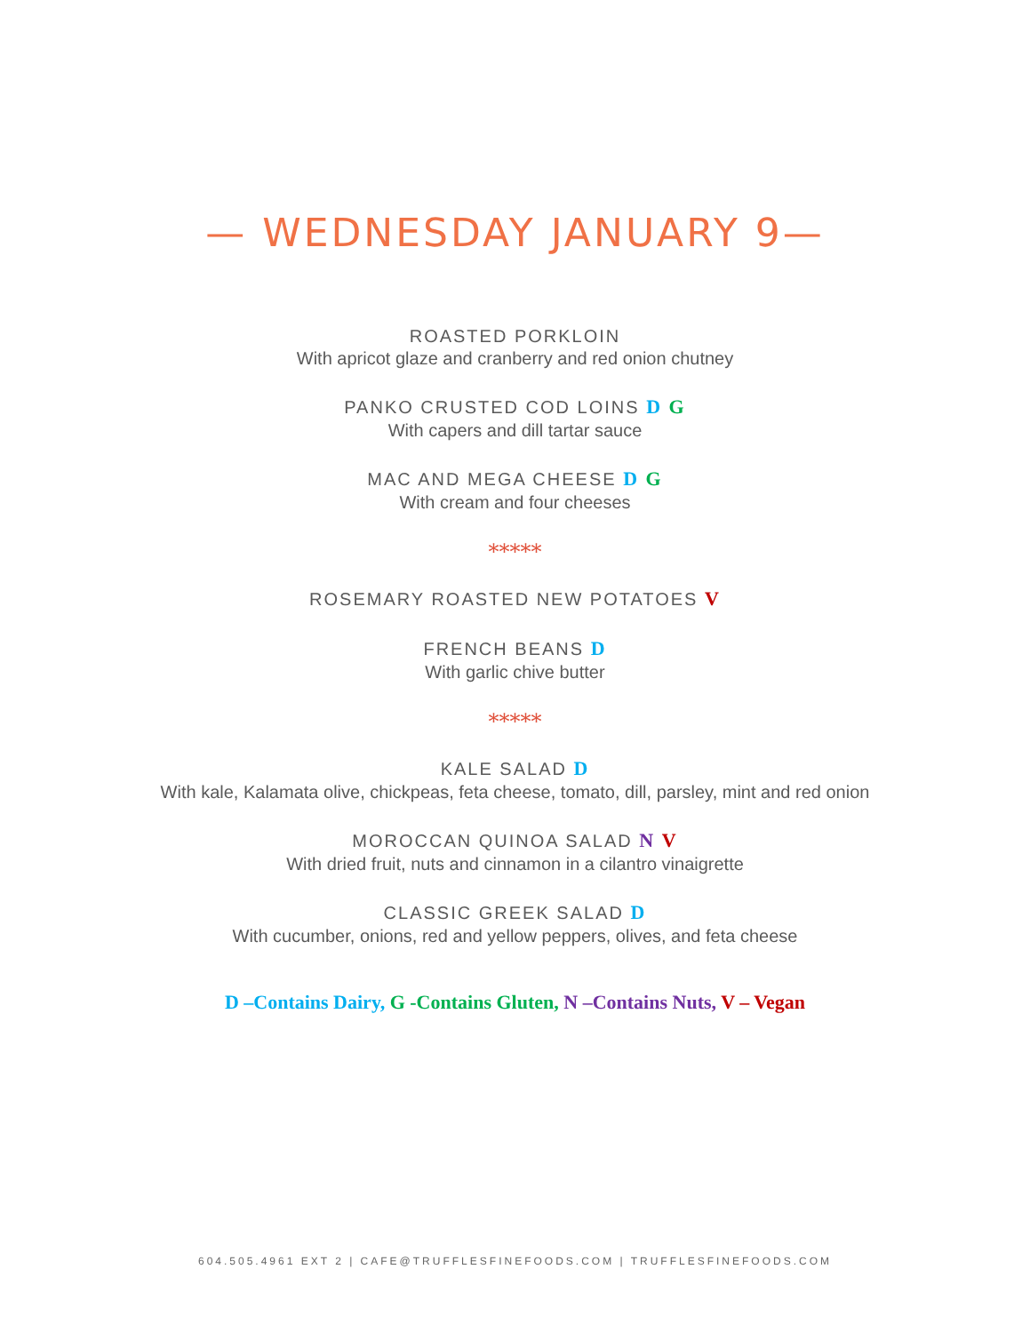— WEDNESDAY JANUARY 9—
ROASTED PORKLOIN
With apricot glaze and cranberry and red onion chutney
PANKO CRUSTED COD LOINS D G
With capers and dill tartar sauce
MAC AND MEGA CHEESE D G
With cream and four cheeses
*****
ROSEMARY ROASTED NEW POTATOES V
FRENCH BEANS D
With garlic chive butter
*****
KALE SALAD D
With kale, Kalamata olive, chickpeas, feta cheese, tomato, dill, parsley, mint and red onion
MOROCCAN QUINOA SALAD N V
With dried fruit, nuts and cinnamon in a cilantro vinaigrette
CLASSIC GREEK SALAD D
With cucumber, onions, red and yellow peppers, olives, and feta cheese
D –Contains Dairy, G -Contains Gluten, N –Contains Nuts, V – Vegan
604.505.4961 EXT 2 | CAFE@TRUFFLESFINEFOODS.COM | TRUFFLESFINEFOODS.COM